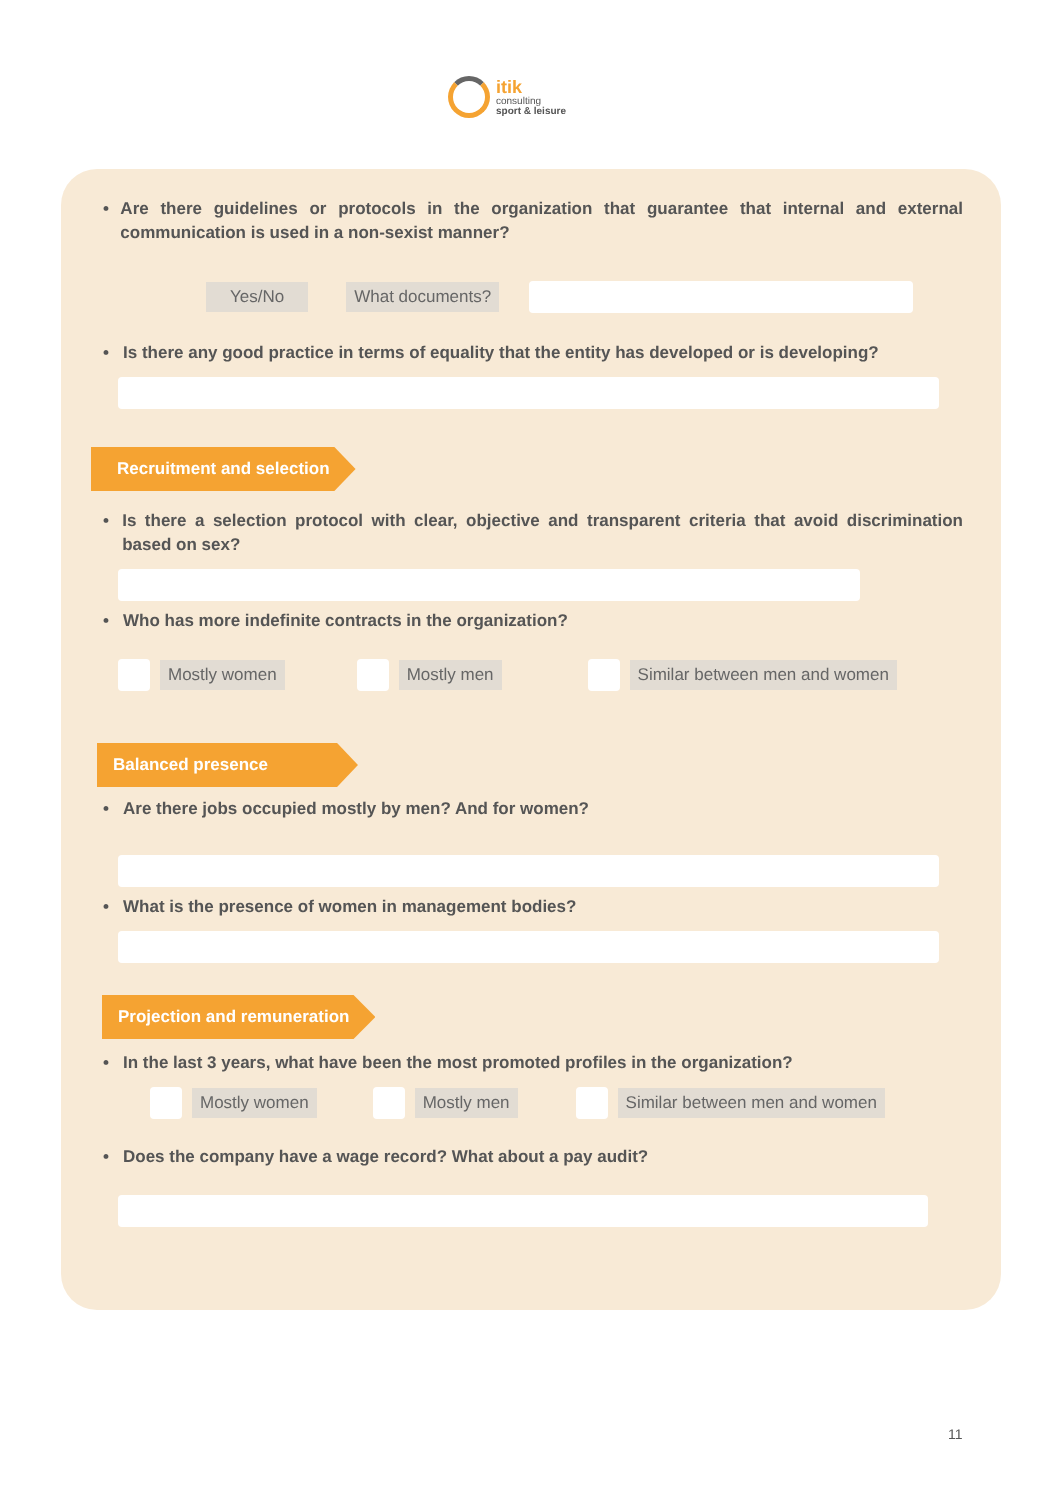itik
consulting
sport & leisure
• Are there guidelines or protocols in the organization that guarantee that internal and external communication is used in a non-sexist manner?
Yes/No What documents?
• Is there any good practice in terms of equality that the entity has developed or is developing?
Recruitment and selection
• Is there a selection protocol with clear, objective and transparent criteria that avoid discrimination based on sex?
• Who has more indefinite contracts in the organization?
Mostly women Mostly men Similar between men and women
Balanced presence
• Are there jobs occupied mostly by men? And for women?
• What is the presence of women in management bodies?
Projection and remuneration
• In the last 3 years, what have been the most promoted profiles in the organization?
Mostly women Mostly men Similar between men and women
• Does the company have a wage record? What about a pay audit?
11